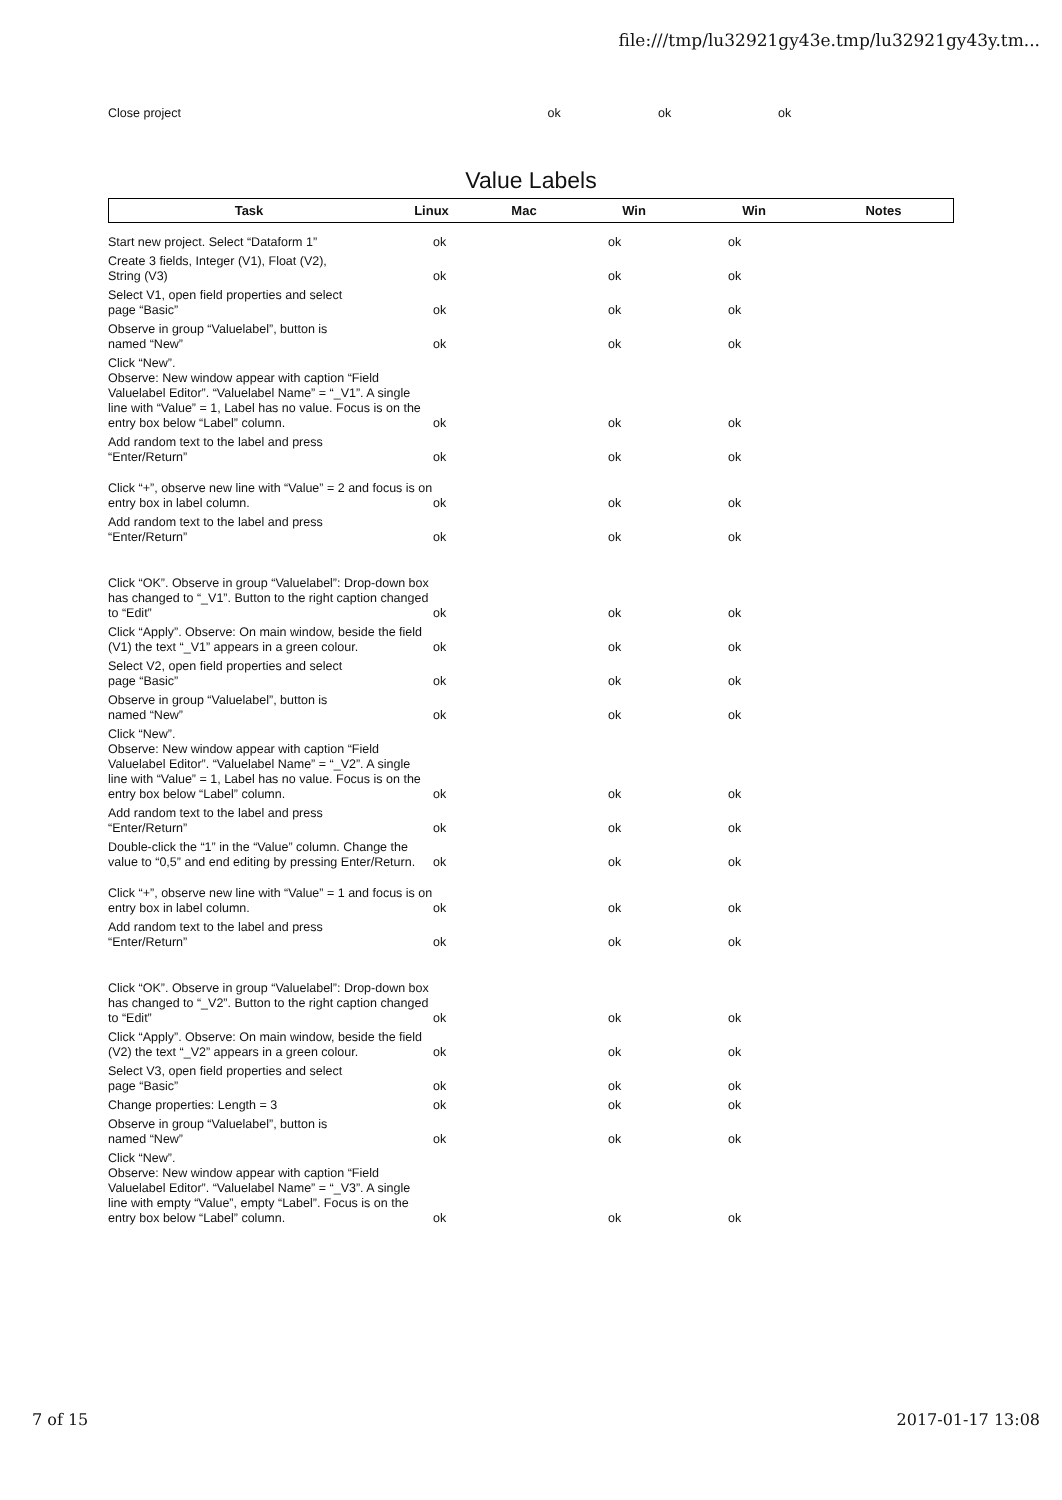file:///tmp/lu32921gy43e.tmp/lu32921gy43y.tm...
| Close project | ok | | ok | ok | |
Value Labels
| Task | Linux | Mac | Win | Win | Notes |
| --- | --- | --- | --- | --- | --- |
| Start new project. Select “Dataform 1” | ok | | ok | ok | |
| Create 3 fields, Integer (V1), Float (V2), String (V3) | ok | | ok | ok | |
| Select V1, open field properties and select page “Basic” | ok | | ok | ok | |
| Observe in group “Valuelabel”, button is named “New” | ok | | ok | ok | |
| Click “New”. Observe: New window appear with caption “Field Valuelabel Editor”. “Valuelabel Name” = “_V1”. A single line with “Value” = 1, Label has no value. Focus is on the entry box below “Label” column. | ok | | ok | ok | |
| Add random text to the label and press “Enter/Return” | ok | | ok | ok | |
| Click “+”, observe new line with “Value” = 2 and focus is on entry box in label column. | ok | | ok | ok | |
| Add random text to the label and press “Enter/Return” | ok | | ok | ok | |
| Click “OK”. Observe in group “Valuelabel”: Drop-down box has changed to “_V1”. Button to the right caption changed to “Edit” | ok | | ok | ok | |
| Click “Apply”. Observe: On main window, beside the field (V1) the text “_V1” appears in a green colour. | ok | | ok | ok | |
| Select V2, open field properties and select page “Basic” | ok | | ok | ok | |
| Observe in group “Valuelabel”, button is named “New” | ok | | ok | ok | |
| Click “New”. Observe: New window appear with caption “Field Valuelabel Editor”. “Valuelabel Name” = “_V2”. A single line with “Value” = 1, Label has no value. Focus is on the entry box below “Label” column. | ok | | ok | ok | |
| Add random text to the label and press “Enter/Return” | ok | | ok | ok | |
| Double-click the “1” in the “Value” column. Change the value to “0,5” and end editing by pressing Enter/Return. | ok | | ok | ok | |
| Click “+”, observe new line with “Value” = 1 and focus is on entry box in label column. | ok | | ok | ok | |
| Add random text to the label and press “Enter/Return” | ok | | ok | ok | |
| Click “OK”. Observe in group “Valuelabel”: Drop-down box has changed to “_V2”. Button to the right caption changed to “Edit” | ok | | ok | ok | |
| Click “Apply”. Observe: On main window, beside the field (V2) the text “_V2” appears in a green colour. | ok | | ok | ok | |
| Select V3, open field properties and select page “Basic” | ok | | ok | ok | |
| Change properties: Length = 3 | ok | | ok | ok | |
| Observe in group “Valuelabel”, button is named “New” | ok | | ok | ok | |
| Click “New”. Observe: New window appear with caption “Field Valuelabel Editor”. “Valuelabel Name” = “_V3”. A single line with empty “Value”, empty “Label”. Focus is on the entry box below “Label” column. | ok | | ok | ok | |
7 of 15 2017-01-17 13:08